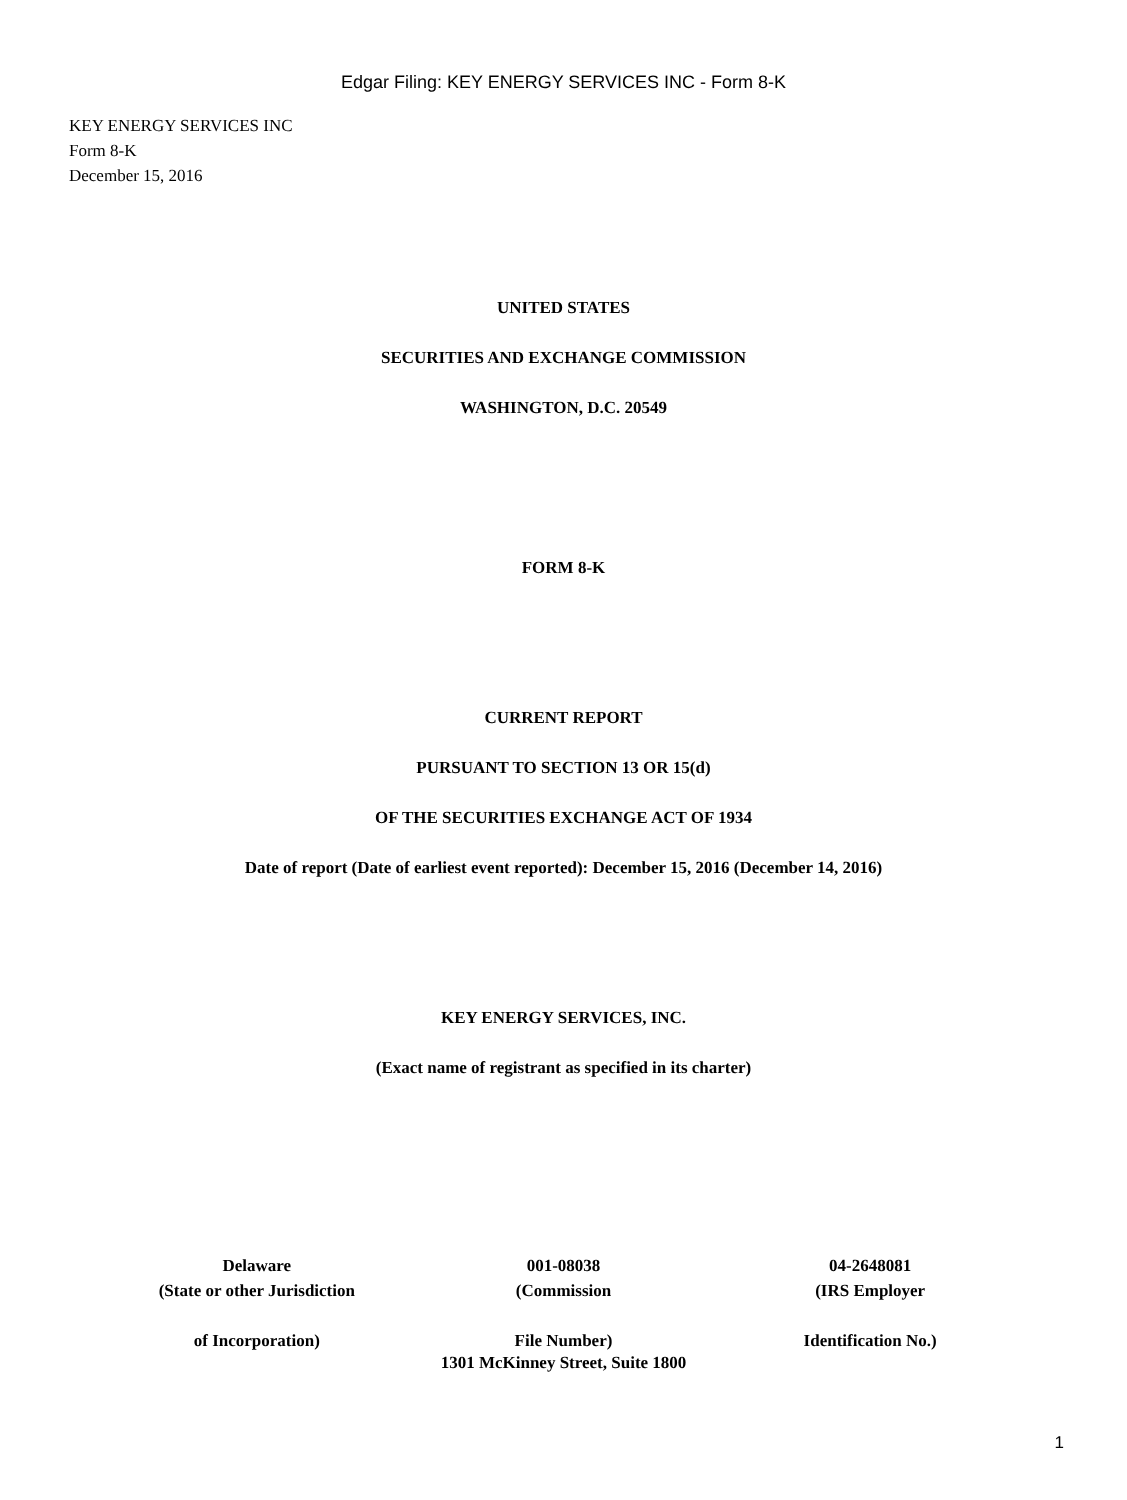Edgar Filing: KEY ENERGY SERVICES INC - Form 8-K
KEY ENERGY SERVICES INC
Form 8-K
December 15, 2016
UNITED STATES
SECURITIES AND EXCHANGE COMMISSION
WASHINGTON, D.C. 20549
FORM 8-K
CURRENT REPORT
PURSUANT TO SECTION 13 OR 15(d)
OF THE SECURITIES EXCHANGE ACT OF 1934
Date of report (Date of earliest event reported): December 15, 2016 (December 14, 2016)
KEY ENERGY SERVICES, INC.
(Exact name of registrant as specified in its charter)
| Delaware | 001-08038 | 04-2648081 |
| (State or other Jurisdiction | (Commission | (IRS Employer |
| of Incorporation) | File Number) | Identification No.) |
1301 McKinney Street, Suite 1800
1